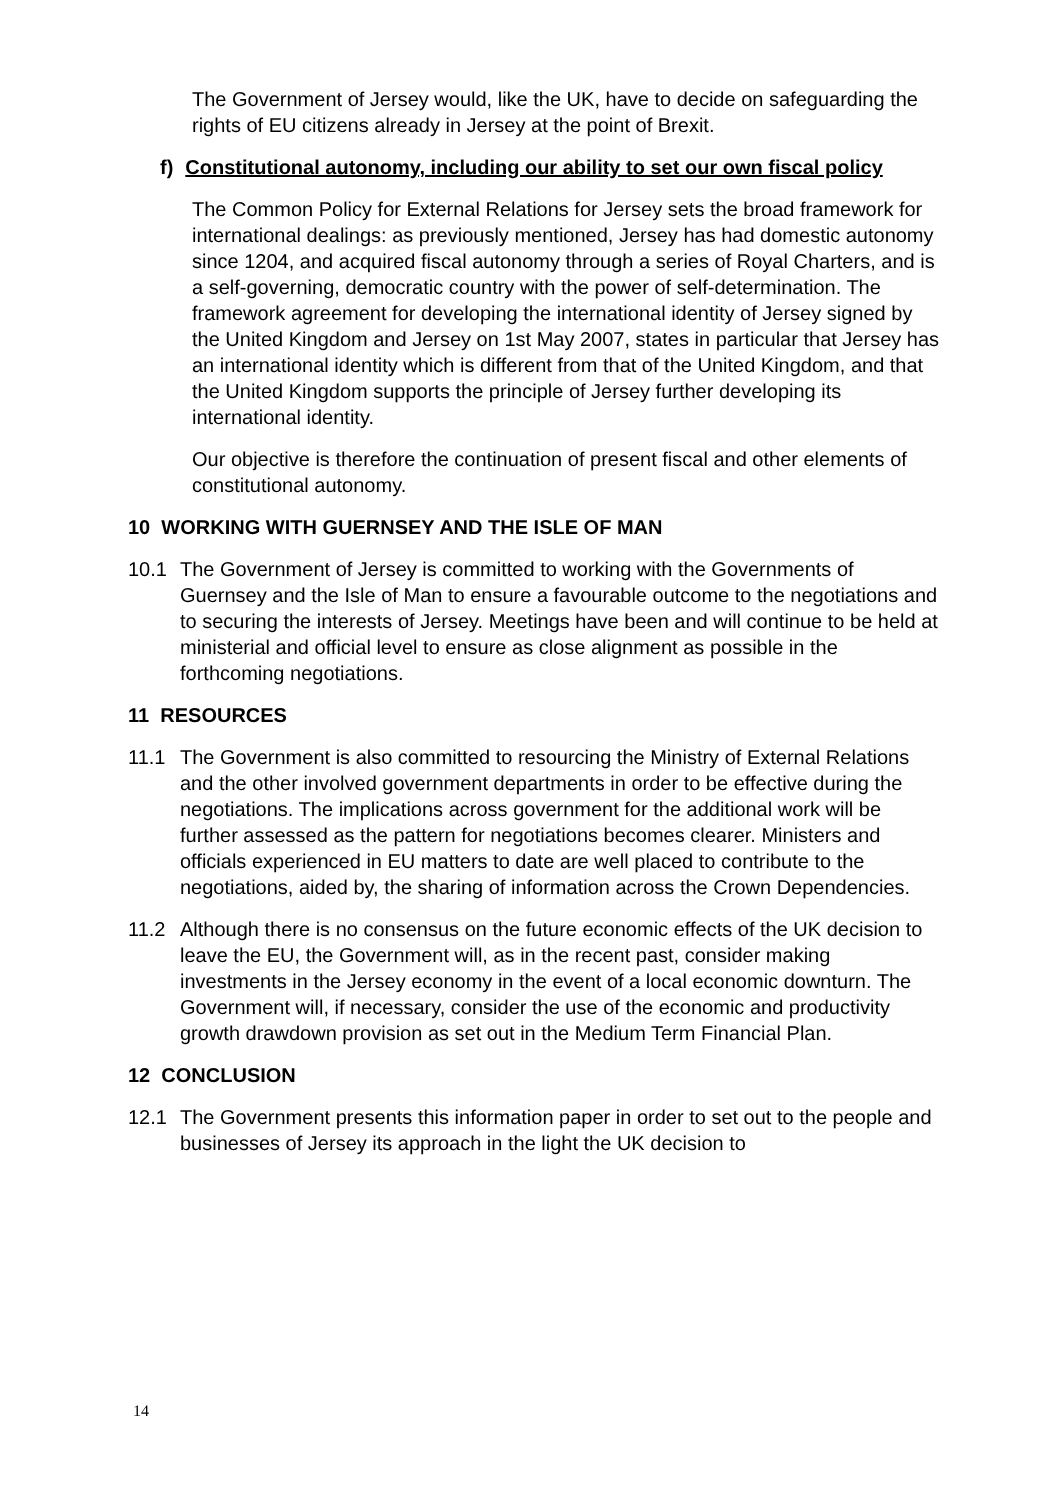The Government of Jersey would, like the UK, have to decide on safeguarding the rights of EU citizens already in Jersey at the point of Brexit.
f) Constitutional autonomy, including our ability to set our own fiscal policy
The Common Policy for External Relations for Jersey sets the broad framework for international dealings: as previously mentioned, Jersey has had domestic autonomy since 1204, and acquired fiscal autonomy through a series of Royal Charters, and is a self-governing, democratic country with the power of self-determination. The framework agreement for developing the international identity of Jersey signed by the United Kingdom and Jersey on 1st May 2007, states in particular that Jersey has an international identity which is different from that of the United Kingdom, and that the United Kingdom supports the principle of Jersey further developing its international identity.
Our objective is therefore the continuation of present fiscal and other elements of constitutional autonomy.
10 WORKING WITH GUERNSEY AND THE ISLE OF MAN
10.1 The Government of Jersey is committed to working with the Governments of Guernsey and the Isle of Man to ensure a favourable outcome to the negotiations and to securing the interests of Jersey. Meetings have been and will continue to be held at ministerial and official level to ensure as close alignment as possible in the forthcoming negotiations.
11 RESOURCES
11.1 The Government is also committed to resourcing the Ministry of External Relations and the other involved government departments in order to be effective during the negotiations. The implications across government for the additional work will be further assessed as the pattern for negotiations becomes clearer. Ministers and officials experienced in EU matters to date are well placed to contribute to the negotiations, aided by, the sharing of information across the Crown Dependencies.
11.2 Although there is no consensus on the future economic effects of the UK decision to leave the EU, the Government will, as in the recent past, consider making investments in the Jersey economy in the event of a local economic downturn. The Government will, if necessary, consider the use of the economic and productivity growth drawdown provision as set out in the Medium Term Financial Plan.
12 CONCLUSION
12.1 The Government presents this information paper in order to set out to the people and businesses of Jersey its approach in the light the UK decision to
14